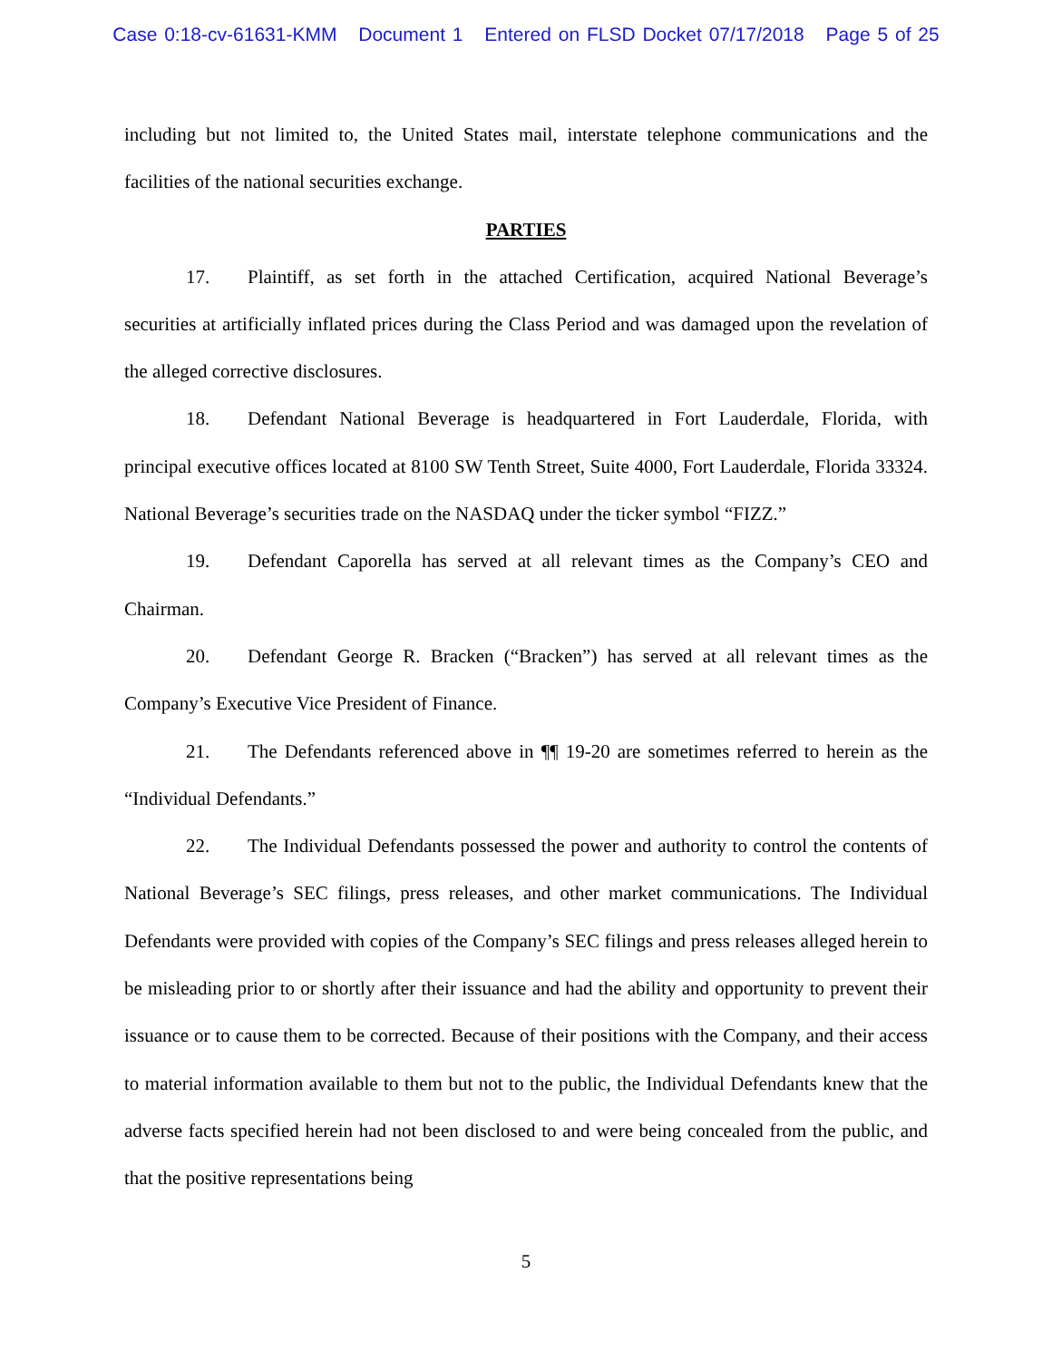Case 0:18-cv-61631-KMM Document 1 Entered on FLSD Docket 07/17/2018 Page 5 of 25
including but not limited to, the United States mail, interstate telephone communications and the facilities of the national securities exchange.
PARTIES
17. Plaintiff, as set forth in the attached Certification, acquired National Beverage’s securities at artificially inflated prices during the Class Period and was damaged upon the revelation of the alleged corrective disclosures.
18. Defendant National Beverage is headquartered in Fort Lauderdale, Florida, with principal executive offices located at 8100 SW Tenth Street, Suite 4000, Fort Lauderdale, Florida 33324. National Beverage’s securities trade on the NASDAQ under the ticker symbol “FIZZ.”
19. Defendant Caporella has served at all relevant times as the Company’s CEO and Chairman.
20. Defendant George R. Bracken (“Bracken”) has served at all relevant times as the Company’s Executive Vice President of Finance.
21. The Defendants referenced above in ¶¶ 19-20 are sometimes referred to herein as the “Individual Defendants.”
22. The Individual Defendants possessed the power and authority to control the contents of National Beverage’s SEC filings, press releases, and other market communications. The Individual Defendants were provided with copies of the Company’s SEC filings and press releases alleged herein to be misleading prior to or shortly after their issuance and had the ability and opportunity to prevent their issuance or to cause them to be corrected. Because of their positions with the Company, and their access to material information available to them but not to the public, the Individual Defendants knew that the adverse facts specified herein had not been disclosed to and were being concealed from the public, and that the positive representations being
5